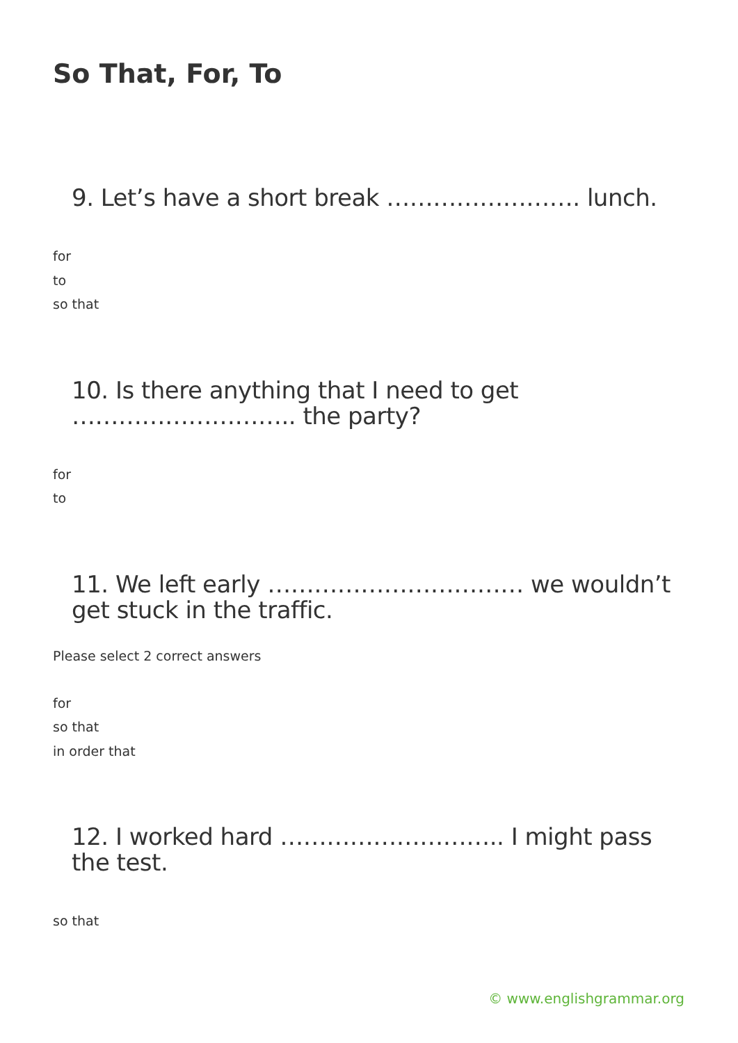So That, For, To
9. Let’s have a short break ……………………. lunch.
for
to
so that
10. Is there anything that I need to get ……………………….. the party?
for
to
11. We left early …………………………… we wouldn’t get stuck in the traffic.
Please select 2 correct answers
for
so that
in order that
12. I worked hard ……………………….. I might pass the test.
so that
© www.englishgrammar.org